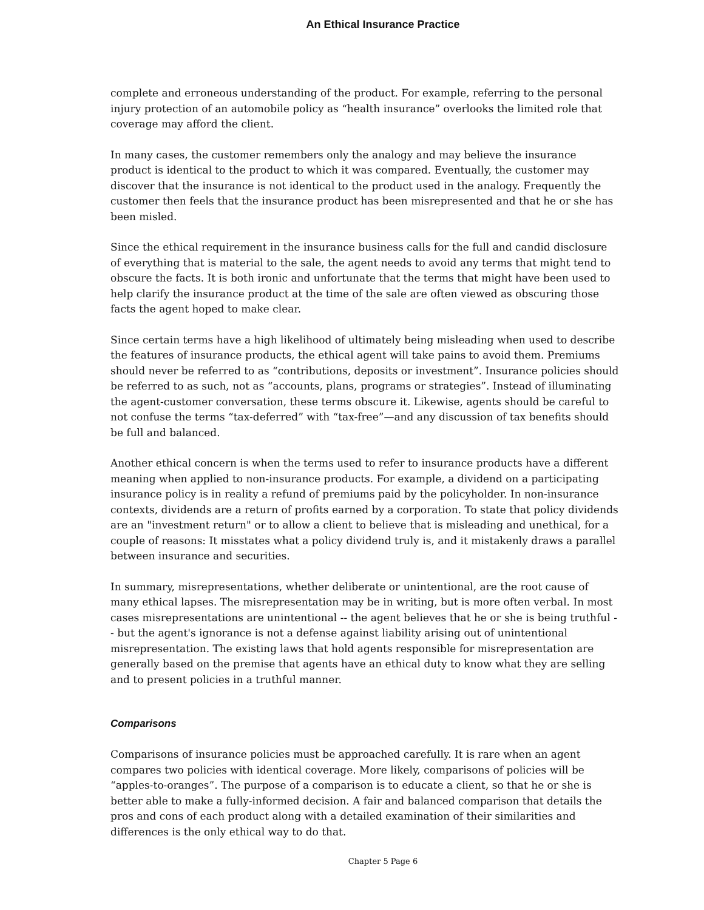An Ethical Insurance Practice
complete and erroneous understanding of the product. For example, referring to the personal injury protection of an automobile policy as “health insurance” overlooks the limited role that coverage may afford the client.
In many cases, the customer remembers only the analogy and may believe the insurance product is identical to the product to which it was compared. Eventually, the customer may discover that the insurance is not identical to the product used in the analogy. Frequently the customer then feels that the insurance product has been misrepresented and that he or she has been misled.
Since the ethical requirement in the insurance business calls for the full and candid disclosure of everything that is material to the sale, the agent needs to avoid any terms that might tend to obscure the facts. It is both ironic and unfortunate that the terms that might have been used to help clarify the insurance product at the time of the sale are often viewed as obscuring those facts the agent hoped to make clear.
Since certain terms have a high likelihood of ultimately being misleading when used to describe the features of insurance products, the ethical agent will take pains to avoid them. Premiums should never be referred to as “contributions, deposits or investment”. Insurance policies should be referred to as such, not as “accounts, plans, programs or strategies”. Instead of illuminating the agent-customer conversation, these terms obscure it. Likewise, agents should be careful to not confuse the terms “tax-deferred” with “tax-free”—and any discussion of tax benefits should be full and balanced.
Another ethical concern is when the terms used to refer to insurance products have a different meaning when applied to non-insurance products. For example, a dividend on a participating insurance policy is in reality a refund of premiums paid by the policyholder. In non-insurance contexts, dividends are a return of profits earned by a corporation. To state that policy dividends are an "investment return" or to allow a client to believe that is misleading and unethical, for a couple of reasons: It misstates what a policy dividend truly is, and it mistakenly draws a parallel between insurance and securities.
In summary, misrepresentations, whether deliberate or unintentional, are the root cause of many ethical lapses. The misrepresentation may be in writing, but is more often verbal. In most cases misrepresentations are unintentional -- the agent believes that he or she is being truthful -- but the agent's ignorance is not a defense against liability arising out of unintentional misrepresentation. The existing laws that hold agents responsible for misrepresentation are generally based on the premise that agents have an ethical duty to know what they are selling and to present policies in a truthful manner.
Comparisons
Comparisons of insurance policies must be approached carefully. It is rare when an agent compares two policies with identical coverage. More likely, comparisons of policies will be “apples-to-oranges”. The purpose of a comparison is to educate a client, so that he or she is better able to make a fully-informed decision. A fair and balanced comparison that details the pros and cons of each product along with a detailed examination of their similarities and differences is the only ethical way to do that.
Chapter 5 Page 6